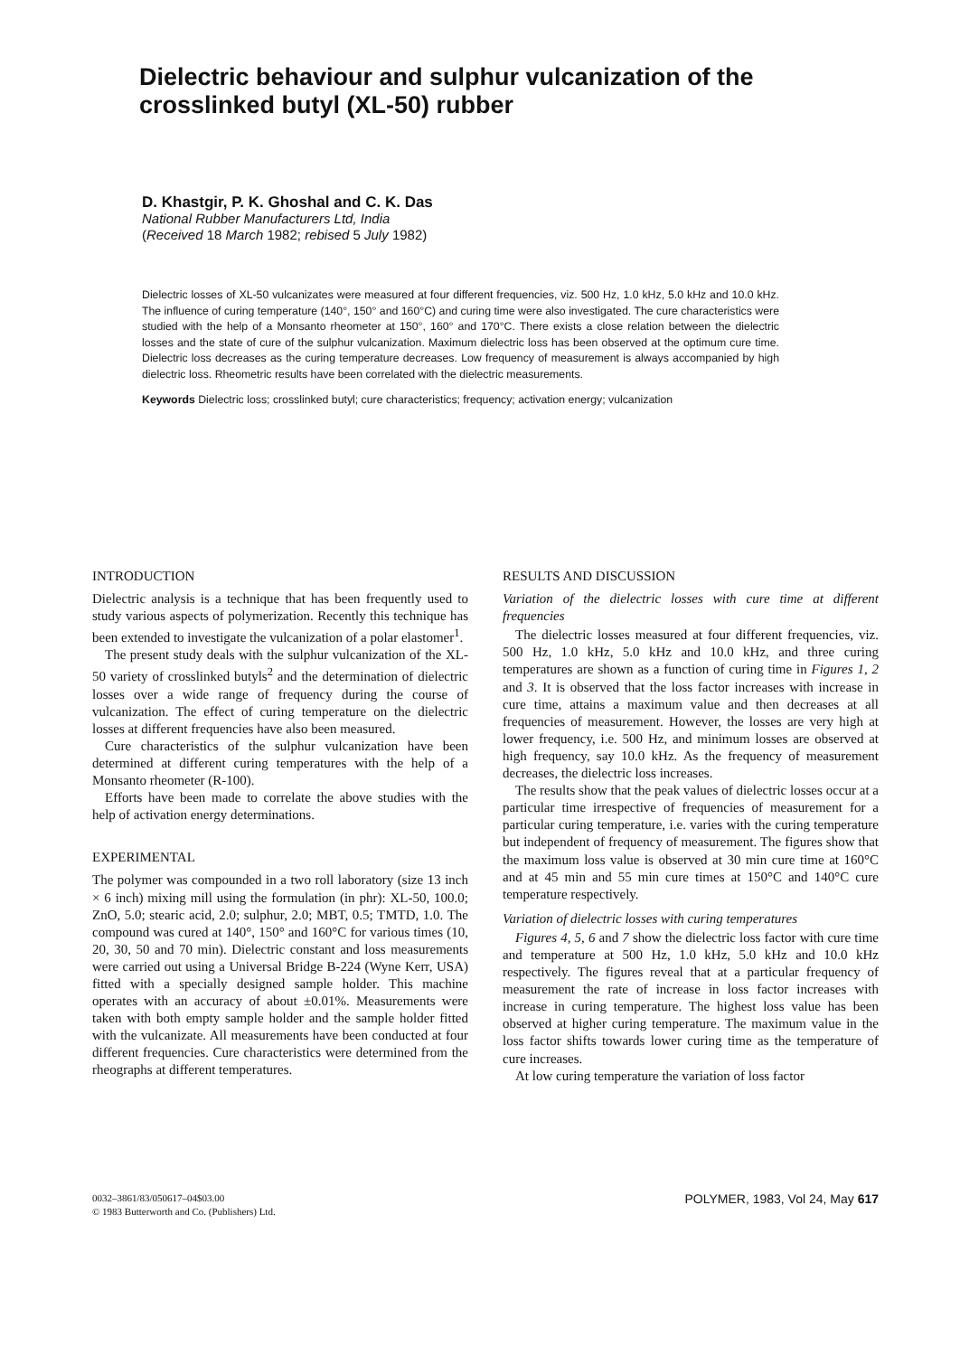Dielectric behaviour and sulphur vulcanization of the crosslinked butyl (XL-50) rubber
D. Khastgir, P. K. Ghoshal and C. K. Das
National Rubber Manufacturers Ltd, India
(Received 18 March 1982; rebised 5 July 1982)
Dielectric losses of XL-50 vulcanizates were measured at four different frequencies, viz. 500 Hz, 1.0 kHz, 5.0 kHz and 10.0 kHz. The influence of curing temperature (140°, 150° and 160°C) and curing time were also investigated. The cure characteristics were studied with the help of a Monsanto rheometer at 150°, 160° and 170°C. There exists a close relation between the dielectric losses and the state of cure of the sulphur vulcanization. Maximum dielectric loss has been observed at the optimum cure time. Dielectric loss decreases as the curing temperature decreases. Low frequency of measurement is always accompanied by high dielectric loss. Rheometric results have been correlated with the dielectric measurements.
Keywords Dielectric loss; crosslinked butyl; cure characteristics; frequency; activation energy; vulcanization
INTRODUCTION
Dielectric analysis is a technique that has been frequently used to study various aspects of polymerization. Recently this technique has been extended to investigate the vulcanization of a polar elastomer<sup>1</sup>.
The present study deals with the sulphur vulcanization of the XL-50 variety of crosslinked butyls<sup>2</sup> and the determination of dielectric losses over a wide range of frequency during the course of vulcanization. The effect of curing temperature on the dielectric losses at different frequencies have also been measured.
Cure characteristics of the sulphur vulcanization have been determined at different curing temperatures with the help of a Monsanto rheometer (R-100).
Efforts have been made to correlate the above studies with the help of activation energy determinations.
EXPERIMENTAL
The polymer was compounded in a two roll laboratory (size 13 inch × 6 inch) mixing mill using the formulation (in phr): XL-50, 100.0; ZnO, 5.0; stearic acid, 2.0; sulphur, 2.0; MBT, 0.5; TMTD, 1.0. The compound was cured at 140°, 150° and 160°C for various times (10, 20, 30, 50 and 70 min). Dielectric constant and loss measurements were carried out using a Universal Bridge B-224 (Wyne Kerr, USA) fitted with a specially designed sample holder. This machine operates with an accuracy of about ±0.01%. Measurements were taken with both empty sample holder and the sample holder fitted with the vulcanizate. All measurements have been conducted at four different frequencies. Cure characteristics were determined from the rheographs at different temperatures.
RESULTS AND DISCUSSION
Variation of the dielectric losses with cure time at different frequencies
The dielectric losses measured at four different frequencies, viz. 500 Hz, 1.0 kHz, 5.0 kHz and 10.0 kHz, and three curing temperatures are shown as a function of curing time in Figures 1, 2 and 3. It is observed that the loss factor increases with increase in cure time, attains a maximum value and then decreases at all frequencies of measurement. However, the losses are very high at lower frequency, i.e. 500 Hz, and minimum losses are observed at high frequency, say 10.0 kHz. As the frequency of measurement decreases, the dielectric loss increases.
The results show that the peak values of dielectric losses occur at a particular time irrespective of frequencies of measurement for a particular curing temperature, i.e. varies with the curing temperature but independent of frequency of measurement. The figures show that the maximum loss value is observed at 30 min cure time at 160°C and at 45 min and 55 min cure times at 150°C and 140°C cure temperature respectively.
Variation of dielectric losses with curing temperatures
Figures 4, 5, 6 and 7 show the dielectric loss factor with cure time and temperature at 500 Hz, 1.0 kHz, 5.0 kHz and 10.0 kHz respectively. The figures reveal that at a particular frequency of measurement the rate of increase in loss factor increases with increase in curing temperature. The highest loss value has been observed at higher curing temperature. The maximum value in the loss factor shifts towards lower curing time as the temperature of cure increases.
At low curing temperature the variation of loss factor
0032–3861/83/050617–04$03.00
© 1983 Butterworth and Co. (Publishers) Ltd.
POLYMER, 1983, Vol 24, May 617